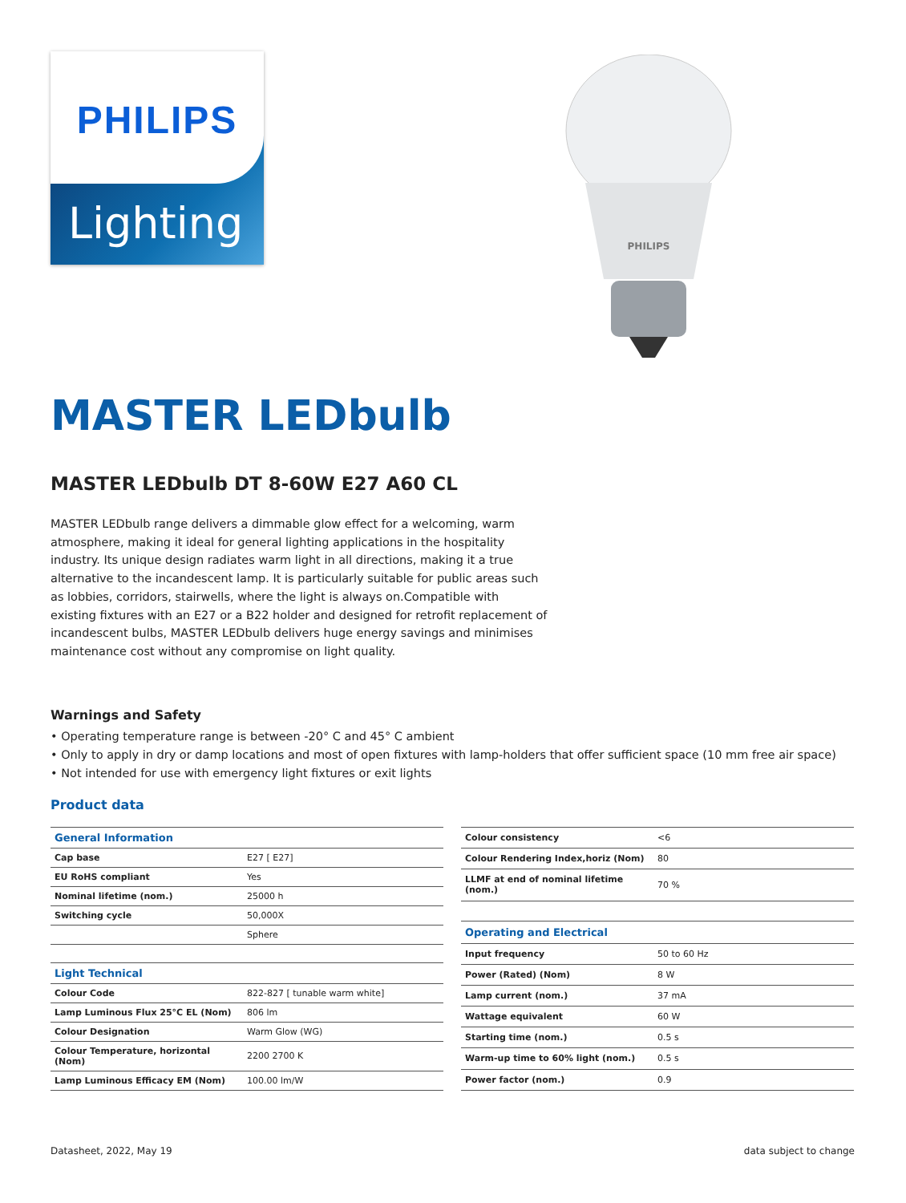PHILIPS
Lighting
PHILIPS
MASTER LEDbulb
MASTER LEDbulb DT 8-60W E27 A60 CL
MASTER LEDbulb range delivers a dimmable glow effect for a welcoming, warm atmosphere, making it ideal for general lighting applications in the hospitality industry. Its unique design radiates warm light in all directions, making it a true alternative to the incandescent lamp. It is particularly suitable for public areas such as lobbies, corridors, stairwells, where the light is always on.Compatible with existing fixtures with an E27 or a B22 holder and designed for retrofit replacement of incandescent bulbs, MASTER LEDbulb delivers huge energy savings and minimises maintenance cost without any compromise on light quality.
Warnings and Safety
• Operating temperature range is between -20° C and 45° C ambient
• Only to apply in dry or damp locations and most of open fixtures with lamp-holders that offer sufficient space (10 mm free air space)
• Not intended for use with emergency light fixtures or exit lights
Product data
| General Information | |
| --- | --- |
| Cap base | E27 [ E27] |
| EU RoHS compliant | Yes |
| Nominal lifetime (nom.) | 25000 h |
| Switching cycle | 50,000X |
| | Sphere |
| Light Technical | |
| Colour Code | 822-827 [ tunable warm white] |
| Lamp Luminous Flux 25°C EL (Nom) | 806 lm |
| Colour Designation | Warm Glow (WG) |
| Colour Temperature, horizontal (Nom) | 2200 2700 K |
| Lamp Luminous Efficacy EM (Nom) | 100.00 lm/W |
| Colour consistency | <6 |
| Colour Rendering Index,horiz (Nom) | 80 |
| LLMF at end of nominal lifetime (nom.) | 70 % |
| Operating and Electrical | |
| Input frequency | 50 to 60 Hz |
| Power (Rated) (Nom) | 8 W |
| Lamp current (nom.) | 37 mA |
| Wattage equivalent | 60 W |
| Starting time (nom.) | 0.5 s |
| Warm-up time to 60% light (nom.) | 0.5 s |
| Power factor (nom.) | 0.9 |
Datasheet, 2022, May 19 data subject to change